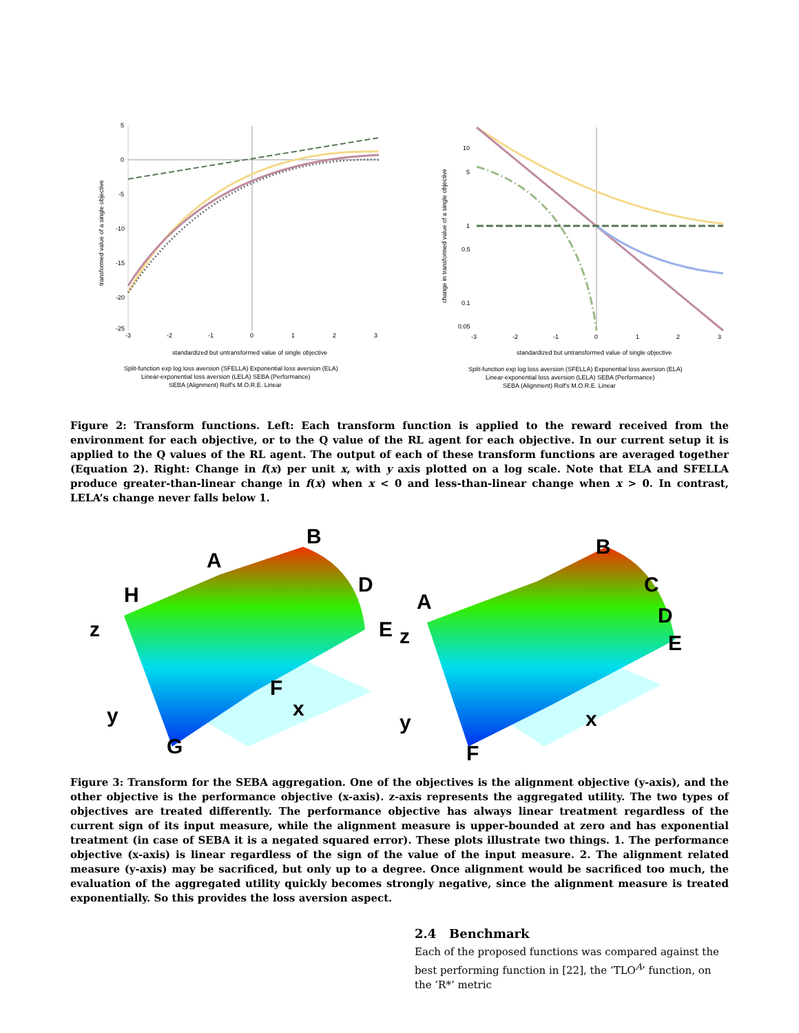5
0
-5
-10
-15
-20
-25
-3
-2
-1
0
1
2
3
standardized but untransformed value of single objective
Split-function exp log loss aversion (SFELLA) Exponential loss aversion (ELA)
Linear-exponential loss aversion (LELA) SEBA (Performance)
SEBA (Alignment) Rolf's M.O.R.E. Linear
transformed value of a single objective
10
5
1
0.5
0.1
0.05
-3
-2
-1
0
1
2
3
standardized but untransformed value of single objective
Split-function exp log loss aversion (SFELLA) Exponential loss aversion (ELA)
Linear-exponential loss aversion (LELA) SEBA (Performance)
SEBA (Alignment) Rolf's M.O.R.E. Linear
change in transformed value of a single objective
Figure 2: Transform functions. Left: Each transform function is applied to the reward received from the environment for each objective, or to the Q value of the RL agent for each objective. In our current setup it is applied to the Q values of the RL agent. The output of each of these transform functions are averaged together (Equation 2). Right: Change in f(x) per unit x, with y axis plotted on a log scale. Note that ELA and SFELLA produce greater-than-linear change in f(x) when x < 0 and less-than-linear change when x > 0. In contrast, LELA’s change never falls below 1.
H
A
B
D
E
F
G
z
y
x
A
B
C
D
E
F
z
y
x
Figure 3: Transform for the SEBA aggregation. One of the objectives is the alignment objective (y-axis), and the other objective is the performance objective (x-axis). z-axis represents the aggregated utility. The two types of objectives are treated differently. The performance objective has always linear treatment regardless of the current sign of its input measure, while the alignment measure is upper-bounded at zero and has exponential treatment (in case of SEBA it is a negated squared error). These plots illustrate two things. 1. The performance objective (x-axis) is linear regardless of the sign of the value of the input measure. 2. The alignment related measure (y-axis) may be sacrificed, but only up to a degree. Once alignment would be sacrificed too much, the evaluation of the aggregated utility quickly becomes strongly negative, since the alignment measure is treated exponentially. So this provides the loss aversion aspect.
2.4 Benchmark
Each of the proposed functions was compared against the best performing function in [22], the ‘TLO<sup>A</sup>’ function, on the ‘R*’ metric